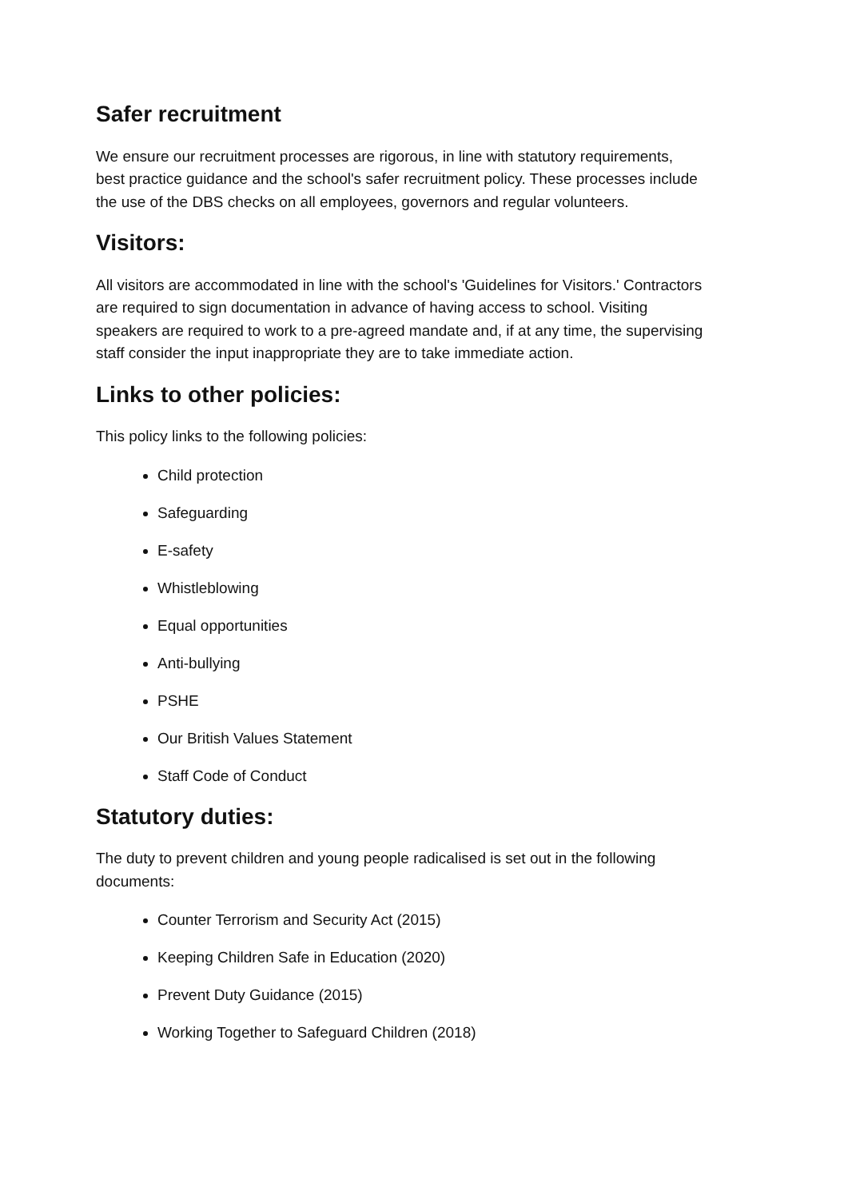Safer recruitment
We ensure our recruitment processes are rigorous, in line with statutory requirements, best practice guidance and the school's safer recruitment policy. These processes include the use of the DBS checks on all employees, governors and regular volunteers.
Visitors:
All visitors are accommodated in line with the school's 'Guidelines for Visitors.' Contractors are required to sign documentation in advance of having access to school. Visiting speakers are required to work to a pre-agreed mandate and, if at any time, the supervising staff consider the input inappropriate they are to take immediate action.
Links to other policies:
This policy links to the following policies:
Child protection
Safeguarding
E-safety
Whistleblowing
Equal opportunities
Anti-bullying
PSHE
Our British Values Statement
Staff Code of Conduct
Statutory duties:
The duty to prevent children and young people radicalised is set out in the following documents:
Counter Terrorism and Security Act (2015)
Keeping Children Safe in Education (2020)
Prevent Duty Guidance (2015)
Working Together to Safeguard Children (2018)